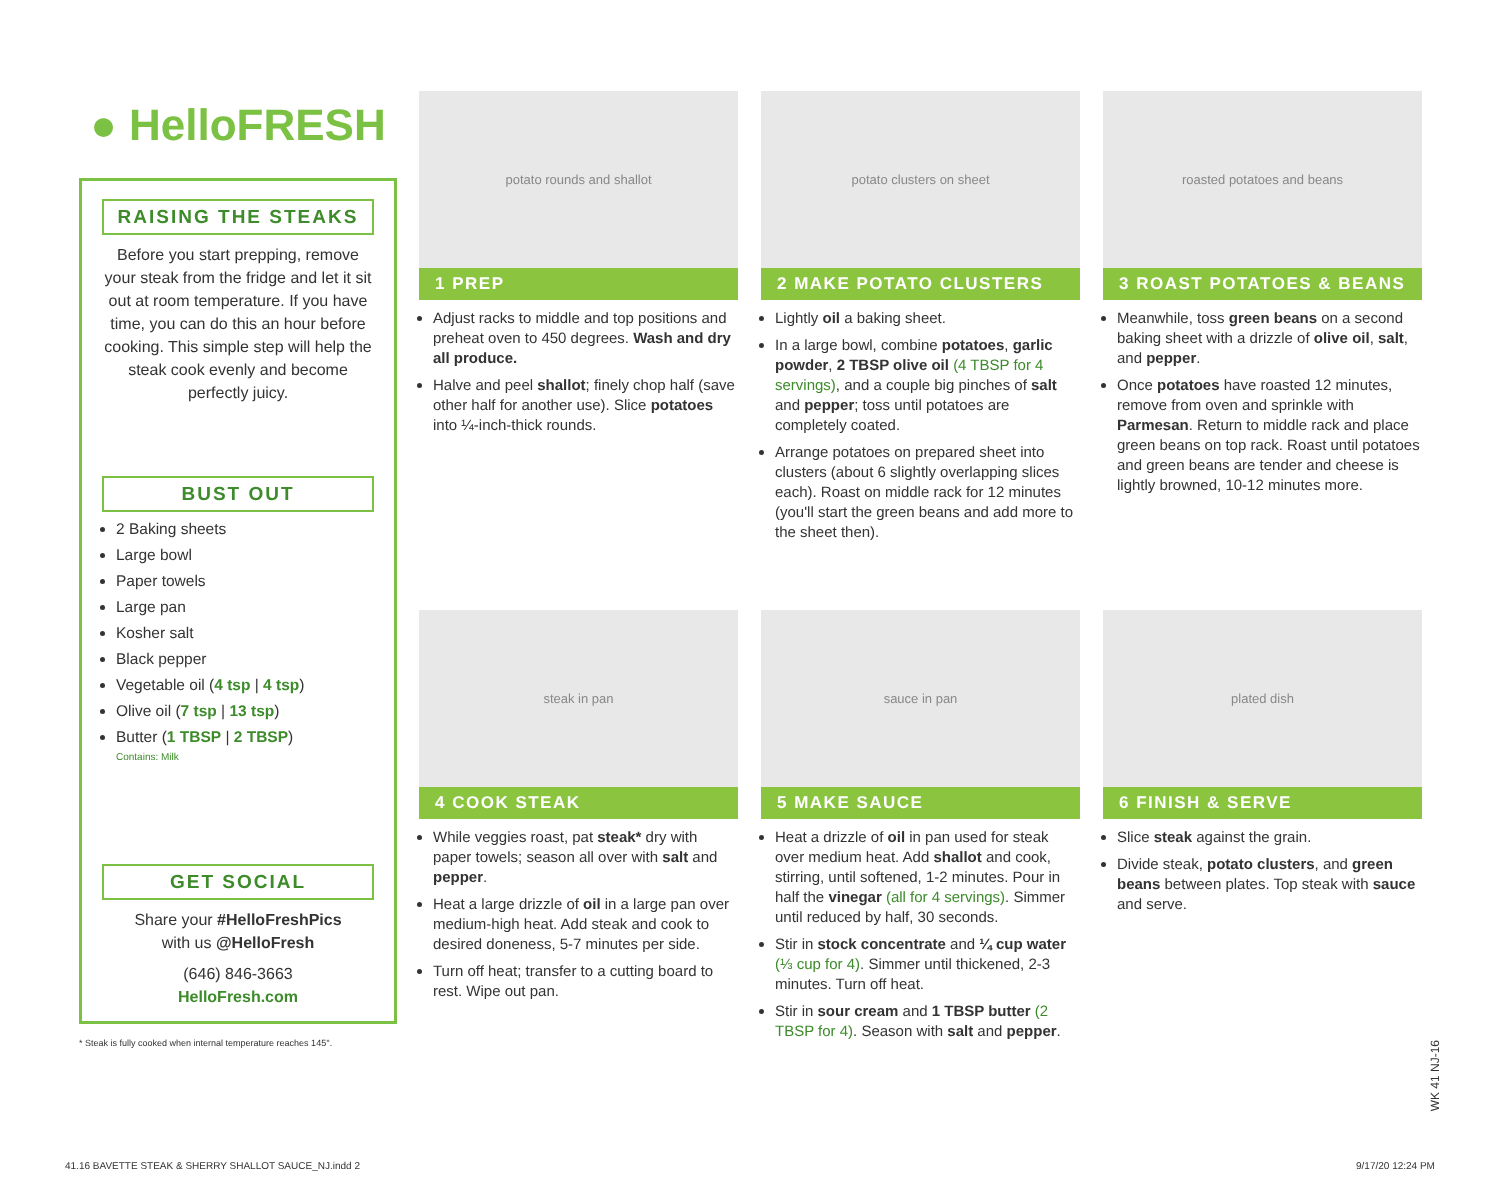● HelloFRESH
RAISING THE STEAKS
Before you start prepping, remove your steak from the fridge and let it sit out at room temperature. If you have time, you can do this an hour before cooking. This simple step will help the steak cook evenly and become perfectly juicy.
BUST OUT
2 Baking sheets
Large bowl
Paper towels
Large pan
Kosher salt
Black pepper
Vegetable oil (4 tsp | 4 tsp)
Olive oil (7 tsp | 13 tsp)
Butter (1 TBSP | 2 TBSP)
Contains: Milk
GET SOCIAL
Share your #HelloFreshPics
with us @HelloFresh
(646) 846-3663
HelloFresh.com
* Steak is fully cooked when internal temperature reaches 145°.
potato rounds and shallot
1 PREP
Adjust racks to middle and top positions and preheat oven to 450 degrees. Wash and dry all produce.
Halve and peel shallot; finely chop half (save other half for another use). Slice potatoes into ¼-inch-thick rounds.
potato clusters on sheet
2 MAKE POTATO CLUSTERS
Lightly oil a baking sheet.
In a large bowl, combine potatoes, garlic powder, 2 TBSP olive oil (4 TBSP for 4 servings), and a couple big pinches of salt and pepper; toss until potatoes are completely coated.
Arrange potatoes on prepared sheet into clusters (about 6 slightly overlapping slices each). Roast on middle rack for 12 minutes (you'll start the green beans and add more to the sheet then).
roasted potatoes and beans
3 ROAST POTATOES & BEANS
Meanwhile, toss green beans on a second baking sheet with a drizzle of olive oil, salt, and pepper.
Once potatoes have roasted 12 minutes, remove from oven and sprinkle with Parmesan. Return to middle rack and place green beans on top rack. Roast until potatoes and green beans are tender and cheese is lightly browned, 10-12 minutes more.
steak in pan
4 COOK STEAK
While veggies roast, pat steak* dry with paper towels; season all over with salt and pepper.
Heat a large drizzle of oil in a large pan over medium-high heat. Add steak and cook to desired doneness, 5-7 minutes per side.
Turn off heat; transfer to a cutting board to rest. Wipe out pan.
sauce in pan
5 MAKE SAUCE
Heat a drizzle of oil in pan used for steak over medium heat. Add shallot and cook, stirring, until softened, 1-2 minutes. Pour in half the vinegar (all for 4 servings). Simmer until reduced by half, 30 seconds.
Stir in stock concentrate and ¼ cup water (⅓ cup for 4). Simmer until thickened, 2-3 minutes. Turn off heat.
Stir in sour cream and 1 TBSP butter (2 TBSP for 4). Season with salt and pepper.
plated dish
6 FINISH & SERVE
Slice steak against the grain.
Divide steak, potato clusters, and green beans between plates. Top steak with sauce and serve.
WK 41 NJ-16
41.16 BAVETTE STEAK & SHERRY SHALLOT SAUCE_NJ.indd 2
9/17/20 12:24 PM